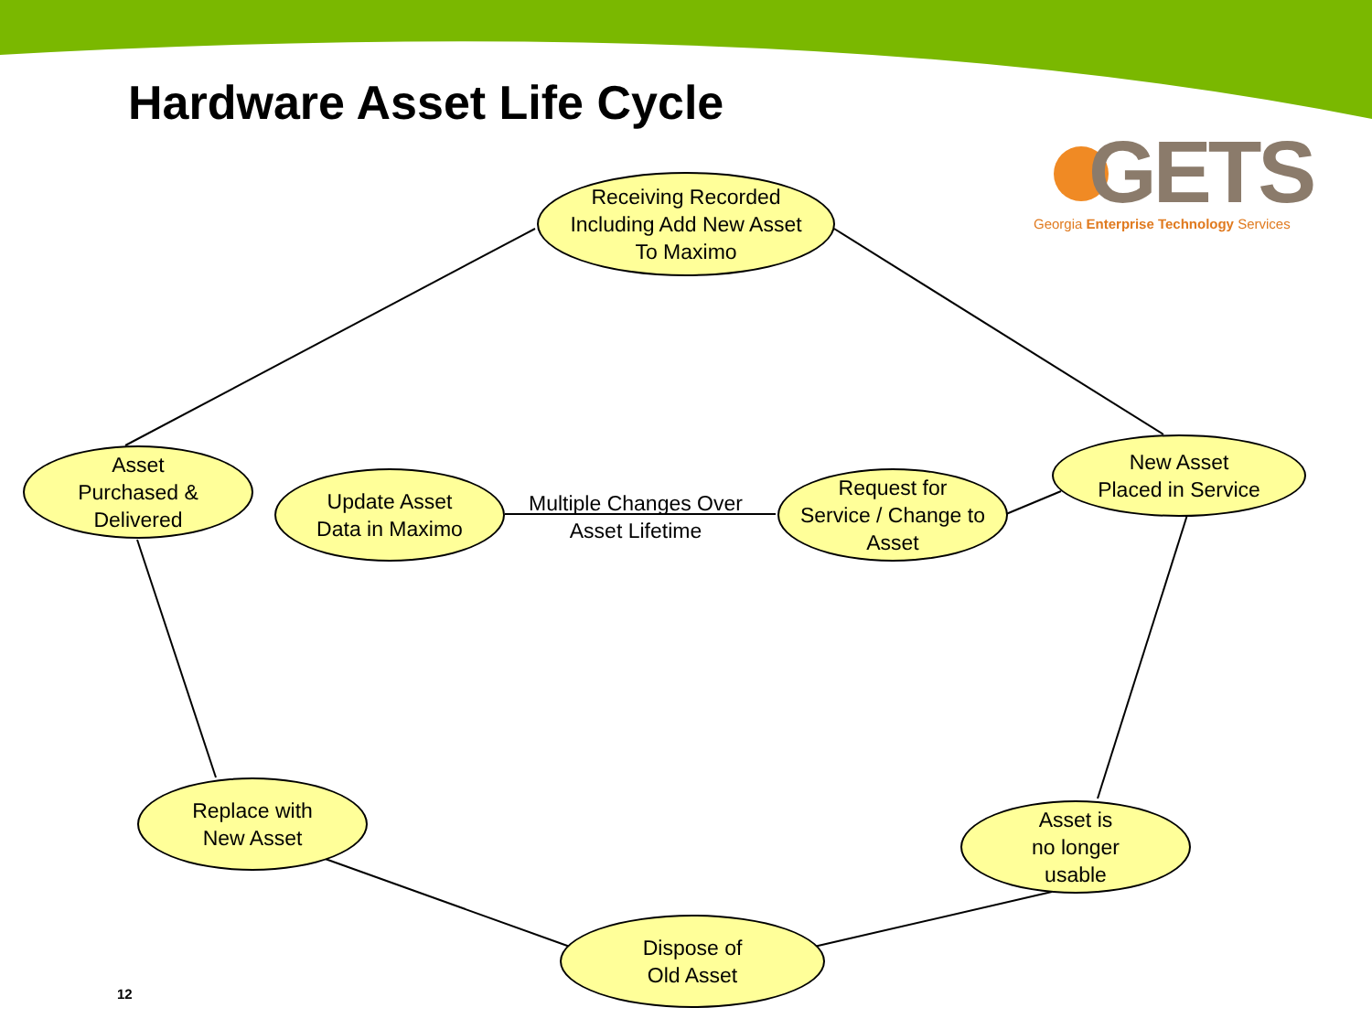Hardware Asset Life Cycle
GETS
Georgia Enterprise Technology Services
Receiving Recorded
Including Add New Asset
To Maximo
Asset
Purchased &
Delivered
Update Asset
Data in Maximo
Multiple Changes Over
Asset Lifetime
Request for
Service / Change to
Asset
New Asset
Placed in Service
Replace with
New Asset
Asset is
no longer
usable
Dispose of
Old Asset
12